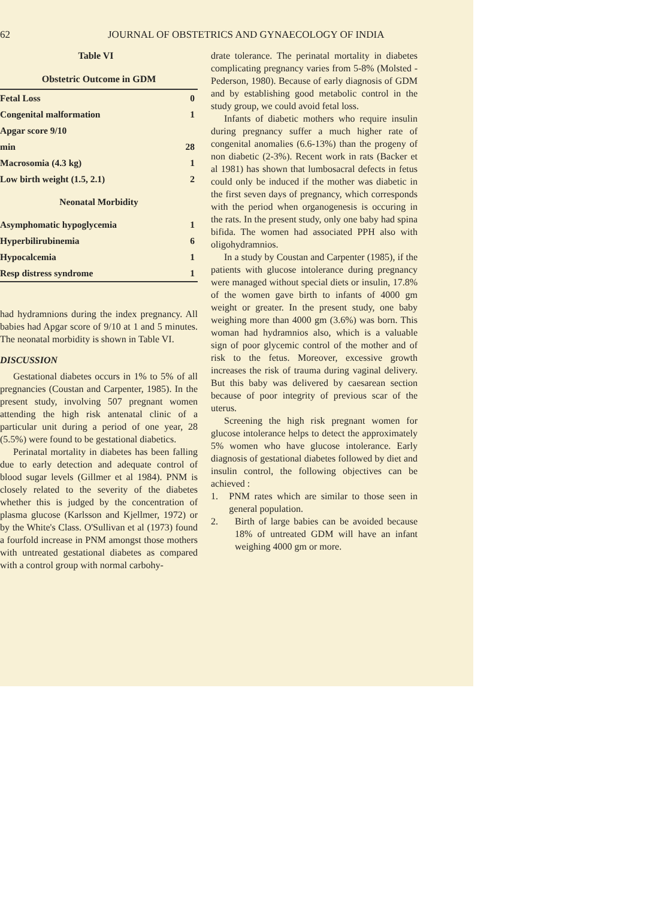62 JOURNAL OF OBSTETRICS AND GYNAECOLOGY OF INDIA
Table VI
Obstetric Outcome in GDM
| Fetal Loss | 0 |
| Congenital malformation | 1 |
| Apgar score 9/10 | |
| min | 28 |
| Macrosomia (4.3 kg) | 1 |
| Low birth weight (1.5, 2.1) | 2 |
| Neonatal Morbidity | |
| Asymphomatic hypoglycemia | 1 |
| Hyperbilirubinemia | 6 |
| Hypocalcemia | 1 |
| Resp distress syndrome | 1 |
had hydramnions during the index pregnancy. All babies had Apgar score of 9/10 at 1 and 5 minutes. The neonatal morbidity is shown in Table VI.
DISCUSSION
Gestational diabetes occurs in 1% to 5% of all pregnancies (Coustan and Carpenter, 1985). In the present study, involving 507 pregnant women attending the high risk antenatal clinic of a particular unit during a period of one year, 28 (5.5%) were found to be gestational diabetics.
Perinatal mortality in diabetes has been falling due to early detection and adequate control of blood sugar levels (Gillmer et al 1984). PNM is closely related to the severity of the diabetes whether this is judged by the concentration of plasma glucose (Karlsson and Kjellmer, 1972) or by the White's Class. O'Sullivan et al (1973) found a fourfold increase in PNM amongst those mothers with untreated gestational diabetes as compared with a control group with normal carbohy-
drate tolerance. The perinatal mortality in diabetes complicating pregnancy varies from 5-8% (Molsted - Pederson, 1980). Because of early diagnosis of GDM and by establishing good metabolic control in the study group, we could avoid fetal loss.
Infants of diabetic mothers who require insulin during pregnancy suffer a much higher rate of congenital anomalies (6.6-13%) than the progeny of non diabetic (2-3%). Recent work in rats (Backer et al 1981) has shown that lumbosacral defects in fetus could only be induced if the mother was diabetic in the first seven days of pregnancy, which corresponds with the period when organogenesis is occuring in the rats. In the present study, only one baby had spina bifida. The women had associated PPH also with oligohydramnios.
In a study by Coustan and Carpenter (1985), if the patients with glucose intolerance during pregnancy were managed without special diets or insulin, 17.8% of the women gave birth to infants of 4000 gm weight or greater. In the present study, one baby weighing more than 4000 gm (3.6%) was born. This woman had hydramnios also, which is a valuable sign of poor glycemic control of the mother and of risk to the fetus. Moreover, excessive growth increases the risk of trauma during vaginal delivery. But this baby was delivered by caesarean section because of poor integrity of previous scar of the uterus.
Screening the high risk pregnant women for glucose intolerance helps to detect the approximately 5% women who have glucose intolerance. Early diagnosis of gestational diabetes followed by diet and insulin control, the following objectives can be achieved :
1. PNM rates which are similar to those seen in general population.
2. Birth of large babies can be avoided because 18% of untreated GDM will have an infant weighing 4000 gm or more.